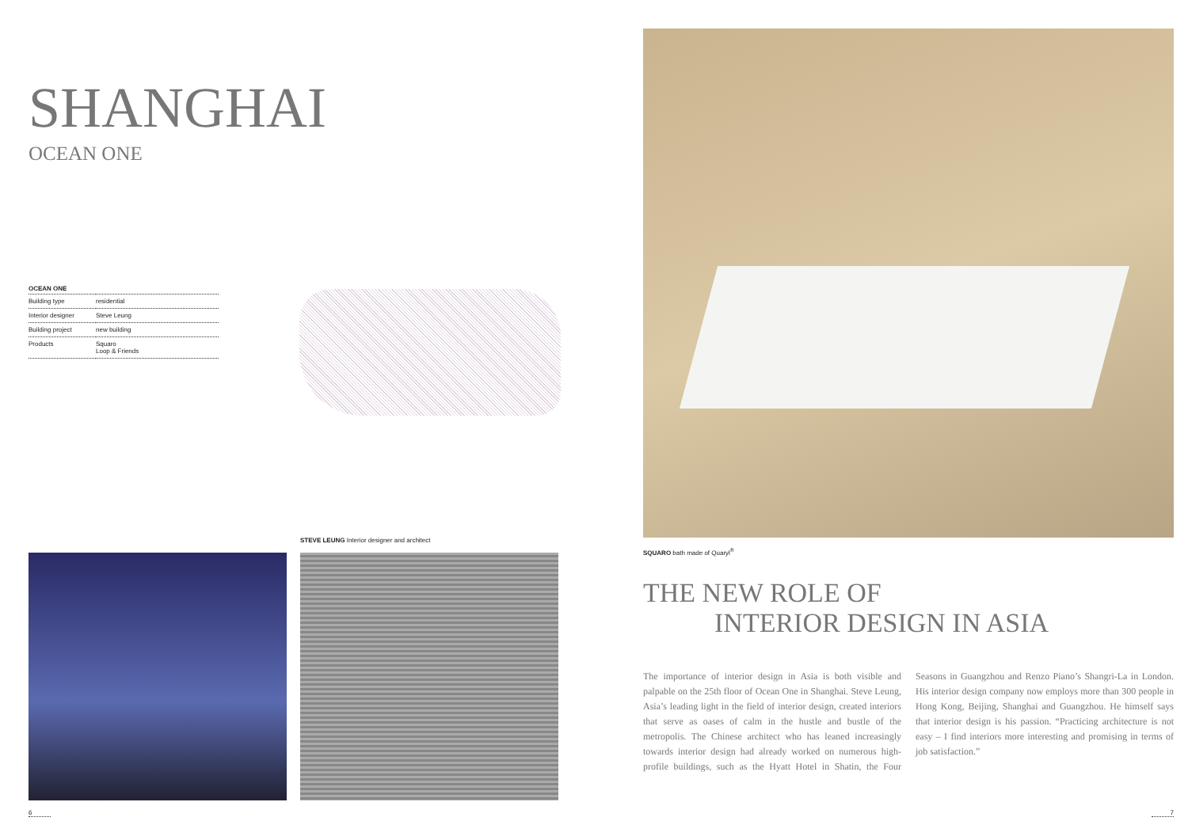SHANGHAI
OCEAN ONE
| OCEAN ONE | |
| --- | --- |
| Building type | residential |
| Interior designer | Steve Leung |
| Building project | new building |
| Products | Squaro Loop & Friends |
STEVE LEUNG Interior designer and architect
6
SQUARO bath made of Quaryl<sup>®</sup>
THE NEW ROLE OF
INTERIOR DESIGN IN ASIA
The importance of interior design in Asia is both visible and palpable on the 25th floor of Ocean One in Shanghai. Steve Leung, Asia’s leading light in the field of interior design, created interiors that serve as oases of calm in the hustle and bustle of the metropolis. The Chinese architect who has leaned increasingly towards interior design had already worked on numerous high-profile buildings, such as the Hyatt Hotel in Shatin, the Four Seasons in Guangzhou and Renzo Piano’s Shangri-La in London. His interior design company now employs more than 300 people in Hong Kong, Beijing, Shanghai and Guangzhou. He himself says that interior design is his passion. “Practicing architecture is not easy – I find interiors more interesting and promising in terms of job satisfaction.”
7